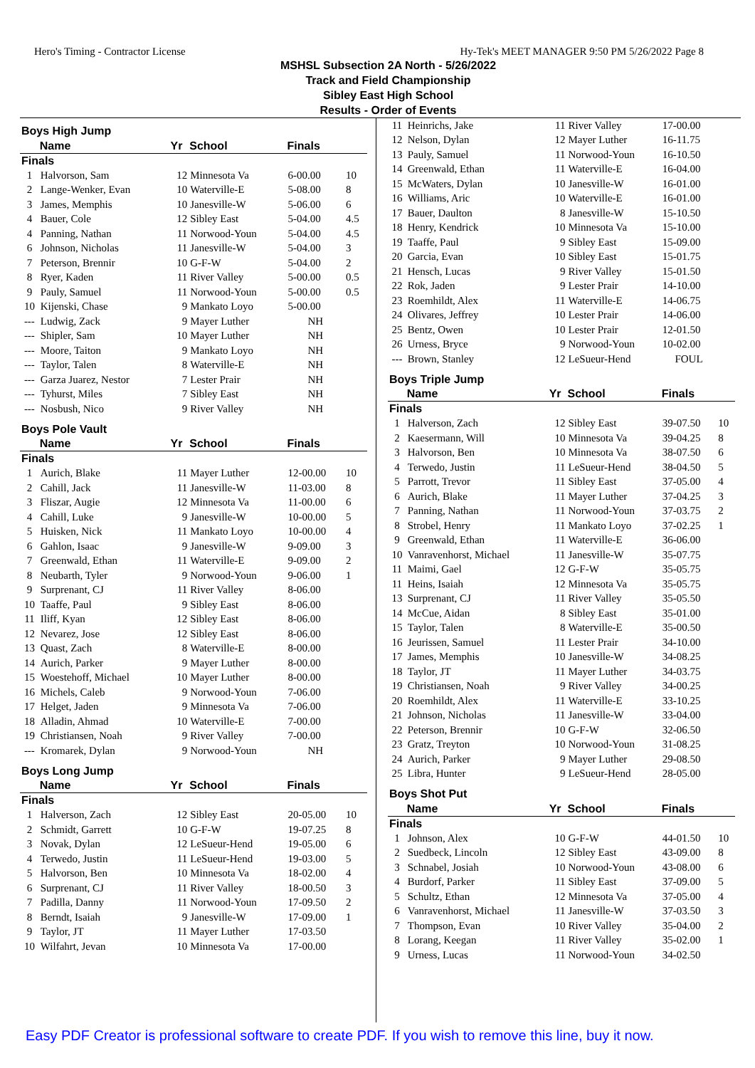Hero's Timing - Contractor License Hy-Tek's MEET MANAGER 9:50 PM 5/26/2022 Page 8
MSHSL Subsection 2A North - 5/26/2022
Track and Field Championship
Sibley East High School
Results - Order of Events
| Boys High Jump | | | | | |
| | Name | Yr | School | Finals | |
| Finals | | | | | |
| 1 | Halvorson, Sam | 12 | Minnesota Va | 6-00.00 | 10 |
| 2 | Lange-Wenker, Evan | 10 | Waterville-E | 5-08.00 | 8 |
| 3 | James, Memphis | 10 | Janesville-W | 5-06.00 | 6 |
| 4 | Bauer, Cole | 12 | Sibley East | 5-04.00 | 4.5 |
| 4 | Panning, Nathan | 11 | Norwood-Youn | 5-04.00 | 4.5 |
| 6 | Johnson, Nicholas | 11 | Janesville-W | 5-04.00 | 3 |
| 7 | Peterson, Brennir | 10 | G-F-W | 5-04.00 | 2 |
| 8 | Ryer, Kaden | 11 | River Valley | 5-00.00 | 0.5 |
| 9 | Pauly, Samuel | 11 | Norwood-Youn | 5-00.00 | 0.5 |
| 10 | Kijenski, Chase | 9 | Mankato Loyo | 5-00.00 | |
| --- | Ludwig, Zack | 9 | Mayer Luther | NH | |
| --- | Shipler, Sam | 10 | Mayer Luther | NH | |
| --- | Moore, Taiton | 9 | Mankato Loyo | NH | |
| --- | Taylor, Talen | 8 | Waterville-E | NH | |
| --- | Garza Juarez, Nestor | 7 | Lester Prair | NH | |
| --- | Tyhurst, Miles | 7 | Sibley East | NH | |
| --- | Nosbush, Nico | 9 | River Valley | NH | |
| Boys Pole Vault | | | | | |
| | Name | Yr | School | Finals | |
| Finals | | | | | |
| 1 | Aurich, Blake | 11 | Mayer Luther | 12-00.00 | 10 |
| 2 | Cahill, Jack | 11 | Janesville-W | 11-03.00 | 8 |
| 3 | Fliszar, Augie | 12 | Minnesota Va | 11-00.00 | 6 |
| 4 | Cahill, Luke | 9 | Janesville-W | 10-00.00 | 5 |
| 5 | Huisken, Nick | 11 | Mankato Loyo | 10-00.00 | 4 |
| 6 | Gahlon, Isaac | 9 | Janesville-W | 9-09.00 | 3 |
| 7 | Greenwald, Ethan | 11 | Waterville-E | 9-09.00 | 2 |
| 8 | Neubarth, Tyler | 9 | Norwood-Youn | 9-06.00 | 1 |
| 9 | Surprenant, CJ | 11 | River Valley | 8-06.00 | |
| 10 | Taaffe, Paul | 9 | Sibley East | 8-06.00 | |
| 11 | Iliff, Kyan | 12 | Sibley East | 8-06.00 | |
| 12 | Nevarez, Jose | 12 | Sibley East | 8-06.00 | |
| 13 | Quast, Zach | 8 | Waterville-E | 8-00.00 | |
| 14 | Aurich, Parker | 9 | Mayer Luther | 8-00.00 | |
| 15 | Woestehoff, Michael | 10 | Mayer Luther | 8-00.00 | |
| 16 | Michels, Caleb | 9 | Norwood-Youn | 7-06.00 | |
| 17 | Helget, Jaden | 9 | Minnesota Va | 7-06.00 | |
| 18 | Alladin, Ahmad | 10 | Waterville-E | 7-00.00 | |
| 19 | Christiansen, Noah | 9 | River Valley | 7-00.00 | |
| --- | Kromarek, Dylan | 9 | Norwood-Youn | NH | |
| Boys Long Jump | | | | | |
| | Name | Yr | School | Finals | |
| Finals | | | | | |
| 1 | Halverson, Zach | 12 | Sibley East | 20-05.00 | 10 |
| 2 | Schmidt, Garrett | 10 | G-F-W | 19-07.25 | 8 |
| 3 | Novak, Dylan | 12 | LeSueur-Hend | 19-05.00 | 6 |
| 4 | Terwedo, Justin | 11 | LeSueur-Hend | 19-03.00 | 5 |
| 5 | Halvorson, Ben | 10 | Minnesota Va | 18-02.00 | 4 |
| 6 | Surprenant, CJ | 11 | River Valley | 18-00.50 | 3 |
| 7 | Padilla, Danny | 11 | Norwood-Youn | 17-09.50 | 2 |
| 8 | Berndt, Isaiah | 9 | Janesville-W | 17-09.00 | 1 |
| 9 | Taylor, JT | 11 | Mayer Luther | 17-03.50 | |
| 10 | Wilfahrt, Jevan | 10 | Minnesota Va | 17-00.00 | |
| 11 | Heinrichs, Jake | 11 | River Valley | 17-00.00 | |
| 12 | Nelson, Dylan | 12 | Mayer Luther | 16-11.75 | |
| 13 | Pauly, Samuel | 11 | Norwood-Youn | 16-10.50 | |
| 14 | Greenwald, Ethan | 11 | Waterville-E | 16-04.00 | |
| 15 | McWaters, Dylan | 10 | Janesville-W | 16-01.00 | |
| 16 | Williams, Aric | 10 | Waterville-E | 16-01.00 | |
| 17 | Bauer, Daulton | 8 | Janesville-W | 15-10.50 | |
| 18 | Henry, Kendrick | 10 | Minnesota Va | 15-10.00 | |
| 19 | Taaffe, Paul | 9 | Sibley East | 15-09.00 | |
| 20 | Garcia, Evan | 10 | Sibley East | 15-01.75 | |
| 21 | Hensch, Lucas | 9 | River Valley | 15-01.50 | |
| 22 | Rok, Jaden | 9 | Lester Prair | 14-10.00 | |
| 23 | Roemhildt, Alex | 11 | Waterville-E | 14-06.75 | |
| 24 | Olivares, Jeffrey | 10 | Lester Prair | 14-06.00 | |
| 25 | Bentz, Owen | 10 | Lester Prair | 12-01.50 | |
| 26 | Urness, Bryce | 9 | Norwood-Youn | 10-02.00 | |
| --- | Brown, Stanley | 12 | LeSueur-Hend | FOUL | |
| Boys Triple Jump | | | | | |
| | Name | Yr | School | Finals | |
| Finals | | | | | |
| 1 | Halverson, Zach | 12 | Sibley East | 39-07.50 | 10 |
| 2 | Kaesermann, Will | 10 | Minnesota Va | 39-04.25 | 8 |
| 3 | Halvorson, Ben | 10 | Minnesota Va | 38-07.50 | 6 |
| 4 | Terwedo, Justin | 11 | LeSueur-Hend | 38-04.50 | 5 |
| 5 | Parrott, Trevor | 11 | Sibley East | 37-05.00 | 4 |
| 6 | Aurich, Blake | 11 | Mayer Luther | 37-04.25 | 3 |
| 7 | Panning, Nathan | 11 | Norwood-Youn | 37-03.75 | 2 |
| 8 | Strobel, Henry | 11 | Mankato Loyo | 37-02.25 | 1 |
| 9 | Greenwald, Ethan | 11 | Waterville-E | 36-06.00 | |
| 10 | Vanravenhorst, Michael | 11 | Janesville-W | 35-07.75 | |
| 11 | Maimi, Gael | 12 | G-F-W | 35-05.75 | |
| 11 | Heins, Isaiah | 12 | Minnesota Va | 35-05.75 | |
| 13 | Surprenant, CJ | 11 | River Valley | 35-05.50 | |
| 14 | McCue, Aidan | 8 | Sibley East | 35-01.00 | |
| 15 | Taylor, Talen | 8 | Waterville-E | 35-00.50 | |
| 16 | Jeurissen, Samuel | 11 | Lester Prair | 34-10.00 | |
| 17 | James, Memphis | 10 | Janesville-W | 34-08.25 | |
| 18 | Taylor, JT | 11 | Mayer Luther | 34-03.75 | |
| 19 | Christiansen, Noah | 9 | River Valley | 34-00.25 | |
| 20 | Roemhildt, Alex | 11 | Waterville-E | 33-10.25 | |
| 21 | Johnson, Nicholas | 11 | Janesville-W | 33-04.00 | |
| 22 | Peterson, Brennir | 10 | G-F-W | 32-06.50 | |
| 23 | Gratz, Treyton | 10 | Norwood-Youn | 31-08.25 | |
| 24 | Aurich, Parker | 9 | Mayer Luther | 29-08.50 | |
| 25 | Libra, Hunter | 9 | LeSueur-Hend | 28-05.00 | |
| Boys Shot Put | | | | | |
| | Name | Yr | School | Finals | |
| Finals | | | | | |
| 1 | Johnson, Alex | 10 | G-F-W | 44-01.50 | 10 |
| 2 | Suedbeck, Lincoln | 12 | Sibley East | 43-09.00 | 8 |
| 3 | Schnabel, Josiah | 10 | Norwood-Youn | 43-08.00 | 6 |
| 4 | Burdorf, Parker | 11 | Sibley East | 37-09.00 | 5 |
| 5 | Schultz, Ethan | 12 | Minnesota Va | 37-05.00 | 4 |
| 6 | Vanravenhorst, Michael | 11 | Janesville-W | 37-03.50 | 3 |
| 7 | Thompson, Evan | 10 | River Valley | 35-04.00 | 2 |
| 8 | Lorang, Keegan | 11 | River Valley | 35-02.00 | 1 |
| 9 | Urness, Lucas | 11 | Norwood-Youn | 34-02.50 | |
Easy PDF Creator is professional software to create PDF. If you wish to remove this line, buy it now.